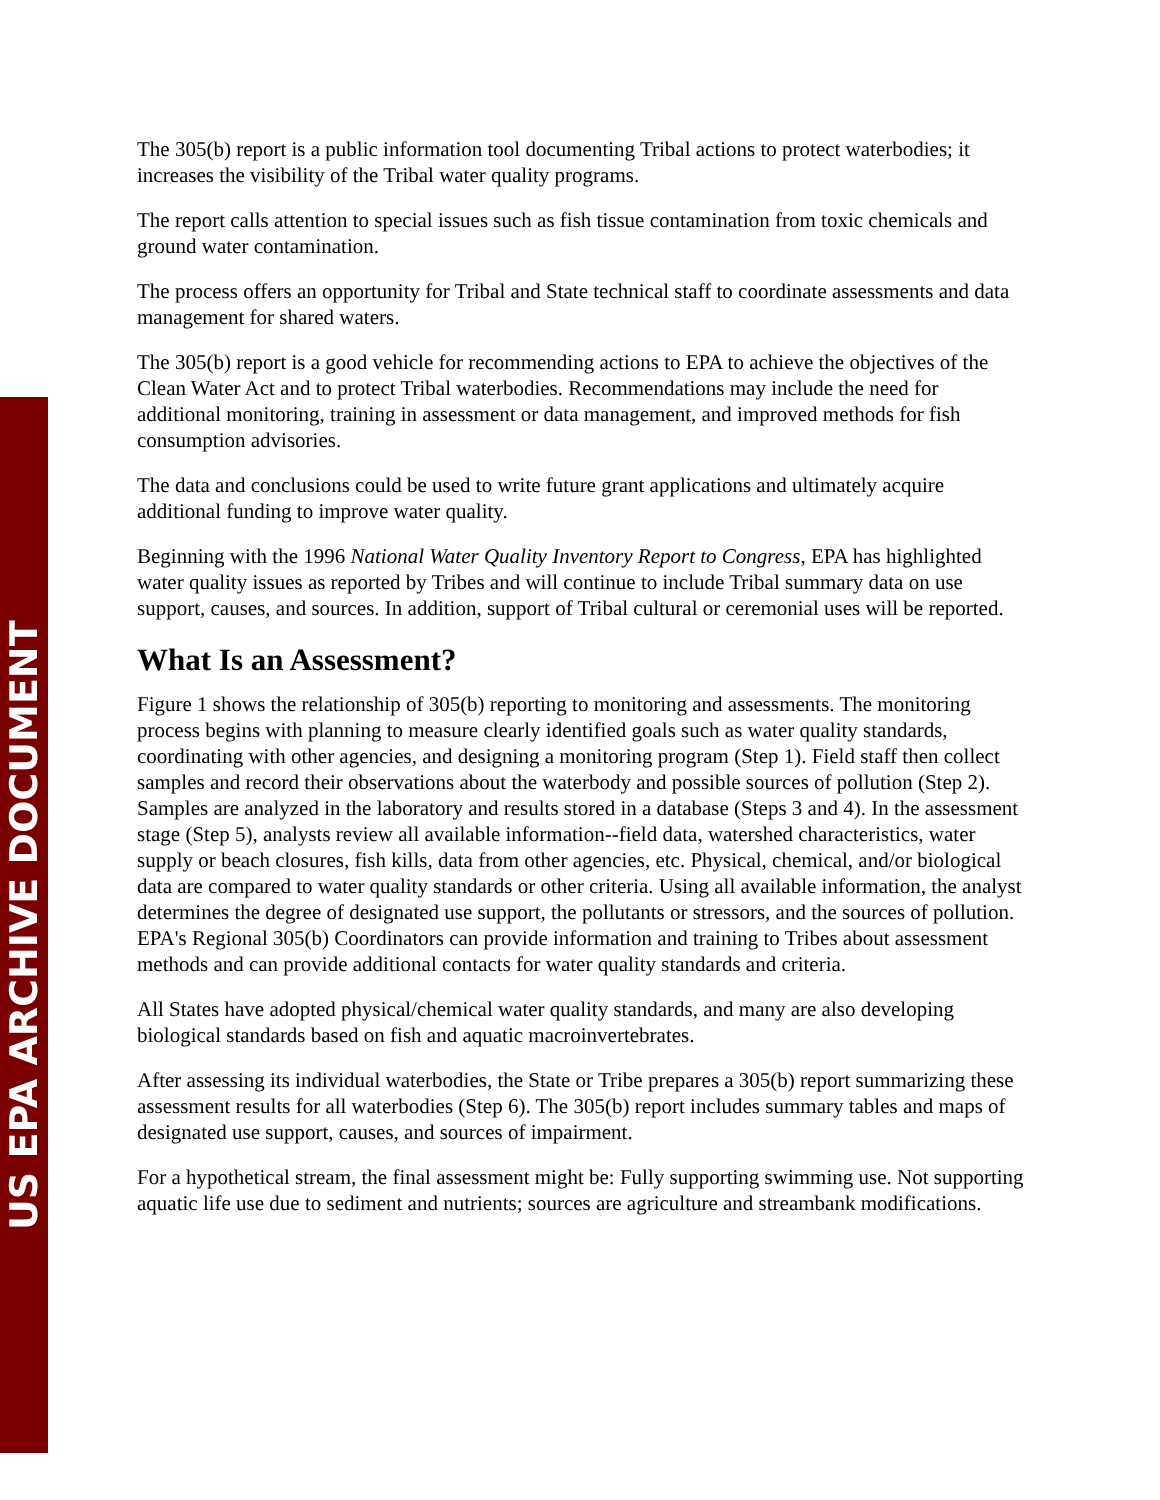US EPA ARCHIVE DOCUMENT
The 305(b) report is a public information tool documenting Tribal actions to protect waterbodies; it increases the visibility of the Tribal water quality programs.
The report calls attention to special issues such as fish tissue contamination from toxic chemicals and ground water contamination.
The process offers an opportunity for Tribal and State technical staff to coordinate assessments and data management for shared waters.
The 305(b) report is a good vehicle for recommending actions to EPA to achieve the objectives of the Clean Water Act and to protect Tribal waterbodies. Recommendations may include the need for additional monitoring, training in assessment or data management, and improved methods for fish consumption advisories.
The data and conclusions could be used to write future grant applications and ultimately acquire additional funding to improve water quality.
Beginning with the 1996 National Water Quality Inventory Report to Congress, EPA has highlighted water quality issues as reported by Tribes and will continue to include Tribal summary data on use support, causes, and sources. In addition, support of Tribal cultural or ceremonial uses will be reported.
What Is an Assessment?
Figure 1 shows the relationship of 305(b) reporting to monitoring and assessments. The monitoring process begins with planning to measure clearly identified goals such as water quality standards, coordinating with other agencies, and designing a monitoring program (Step 1). Field staff then collect samples and record their observations about the waterbody and possible sources of pollution (Step 2). Samples are analyzed in the laboratory and results stored in a database (Steps 3 and 4). In the assessment stage (Step 5), analysts review all available information--field data, watershed characteristics, water supply or beach closures, fish kills, data from other agencies, etc. Physical, chemical, and/or biological data are compared to water quality standards or other criteria. Using all available information, the analyst determines the degree of designated use support, the pollutants or stressors, and the sources of pollution. EPA's Regional 305(b) Coordinators can provide information and training to Tribes about assessment methods and can provide additional contacts for water quality standards and criteria.
All States have adopted physical/chemical water quality standards, and many are also developing biological standards based on fish and aquatic macroinvertebrates.
After assessing its individual waterbodies, the State or Tribe prepares a 305(b) report summarizing these assessment results for all waterbodies (Step 6). The 305(b) report includes summary tables and maps of designated use support, causes, and sources of impairment.
For a hypothetical stream, the final assessment might be: Fully supporting swimming use. Not supporting aquatic life use due to sediment and nutrients; sources are agriculture and streambank modifications.